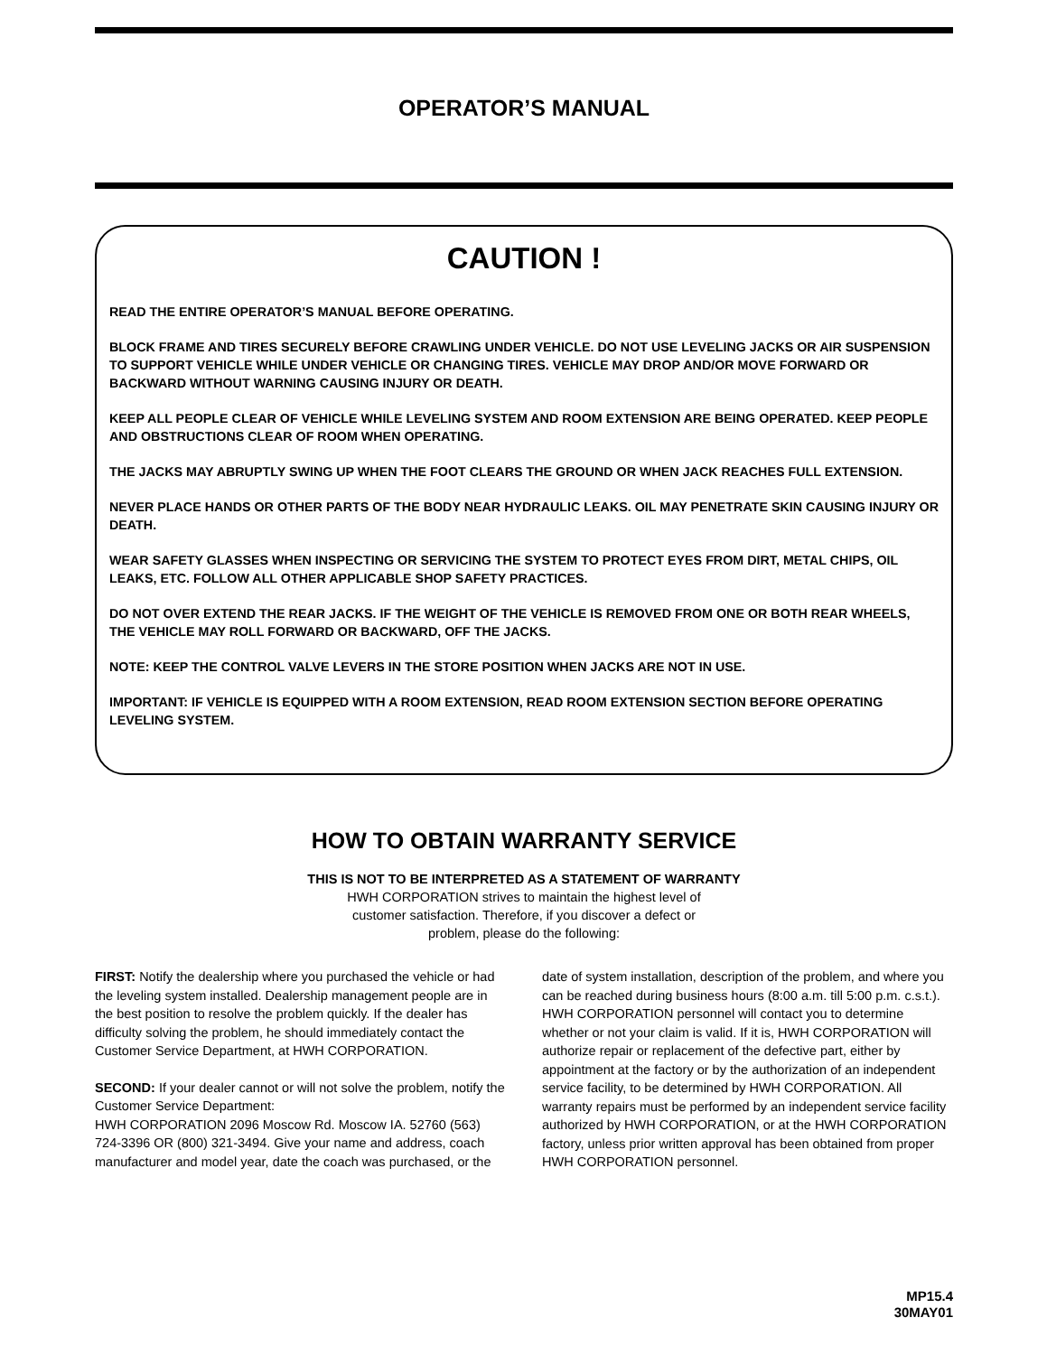OPERATOR’S MANUAL
CAUTION !
READ THE ENTIRE OPERATOR’S MANUAL BEFORE OPERATING.
BLOCK FRAME AND TIRES SECURELY BEFORE CRAWLING UNDER VEHICLE. DO NOT USE LEVELING JACKS OR AIR SUSPENSION TO SUPPORT VEHICLE WHILE UNDER VEHICLE OR CHANGING TIRES. VEHICLE MAY DROP AND/OR MOVE FORWARD OR BACKWARD WITHOUT WARNING CAUSING INJURY OR DEATH.
KEEP ALL PEOPLE CLEAR OF VEHICLE WHILE LEVELING SYSTEM AND ROOM EXTENSION ARE BEING OPERATED. KEEP PEOPLE AND OBSTRUCTIONS CLEAR OF ROOM WHEN OPERATING.
THE JACKS MAY ABRUPTLY SWING UP WHEN THE FOOT CLEARS THE GROUND OR WHEN JACK REACHES FULL EXTENSION.
NEVER PLACE HANDS OR OTHER PARTS OF THE BODY NEAR HYDRAULIC LEAKS. OIL MAY PENETRATE SKIN CAUSING INJURY OR DEATH.
WEAR SAFETY GLASSES WHEN INSPECTING OR SERVICING THE SYSTEM TO PROTECT EYES FROM DIRT, METAL CHIPS, OIL LEAKS, ETC. FOLLOW ALL OTHER APPLICABLE SHOP SAFETY PRACTICES.
DO NOT OVER EXTEND THE REAR JACKS. IF THE WEIGHT OF THE VEHICLE IS REMOVED FROM ONE OR BOTH REAR WHEELS, THE VEHICLE MAY ROLL FORWARD OR BACKWARD, OFF THE JACKS.
NOTE: KEEP THE CONTROL VALVE LEVERS IN THE STORE POSITION WHEN JACKS ARE NOT IN USE.
IMPORTANT: IF VEHICLE IS EQUIPPED WITH A ROOM EXTENSION, READ ROOM EXTENSION SECTION BEFORE OPERATING LEVELING SYSTEM.
HOW TO OBTAIN WARRANTY SERVICE
THIS IS NOT TO BE INTERPRETED AS A STATEMENT OF WARRANTY
HWH CORPORATION strives to maintain the highest level of
customer satisfaction. Therefore, if you discover a defect or
problem, please do the following:
FIRST: Notify the dealership where you purchased the vehicle or had the leveling system installed. Dealership management people are in the best position to resolve the problem quickly. If the dealer has difficulty solving the problem, he should immediately contact the Customer Service Department, at HWH CORPORATION.
SECOND: If your dealer cannot or will not solve the problem, notify the Customer Service Department:
HWH CORPORATION 2096 Moscow Rd. Moscow IA. 52760 (563) 724-3396 OR (800) 321-3494. Give your name and address, coach manufacturer and model year, date the coach was purchased, or the date of system installation, description of the problem, and where you can be reached during business hours (8:00 a.m. till 5:00 p.m. c.s.t.). HWH CORPORATION personnel will contact you to determine whether or not your claim is valid. If it is, HWH CORPORATION will authorize repair or replacement of the defective part, either by appointment at the factory or by the authorization of an independent service facility, to be determined by HWH CORPORATION. All warranty repairs must be performed by an independent service facility authorized by HWH CORPORATION, or at the HWH CORPORATION factory, unless prior written approval has been obtained from proper HWH CORPORATION personnel.
MP15.4
30MAY01